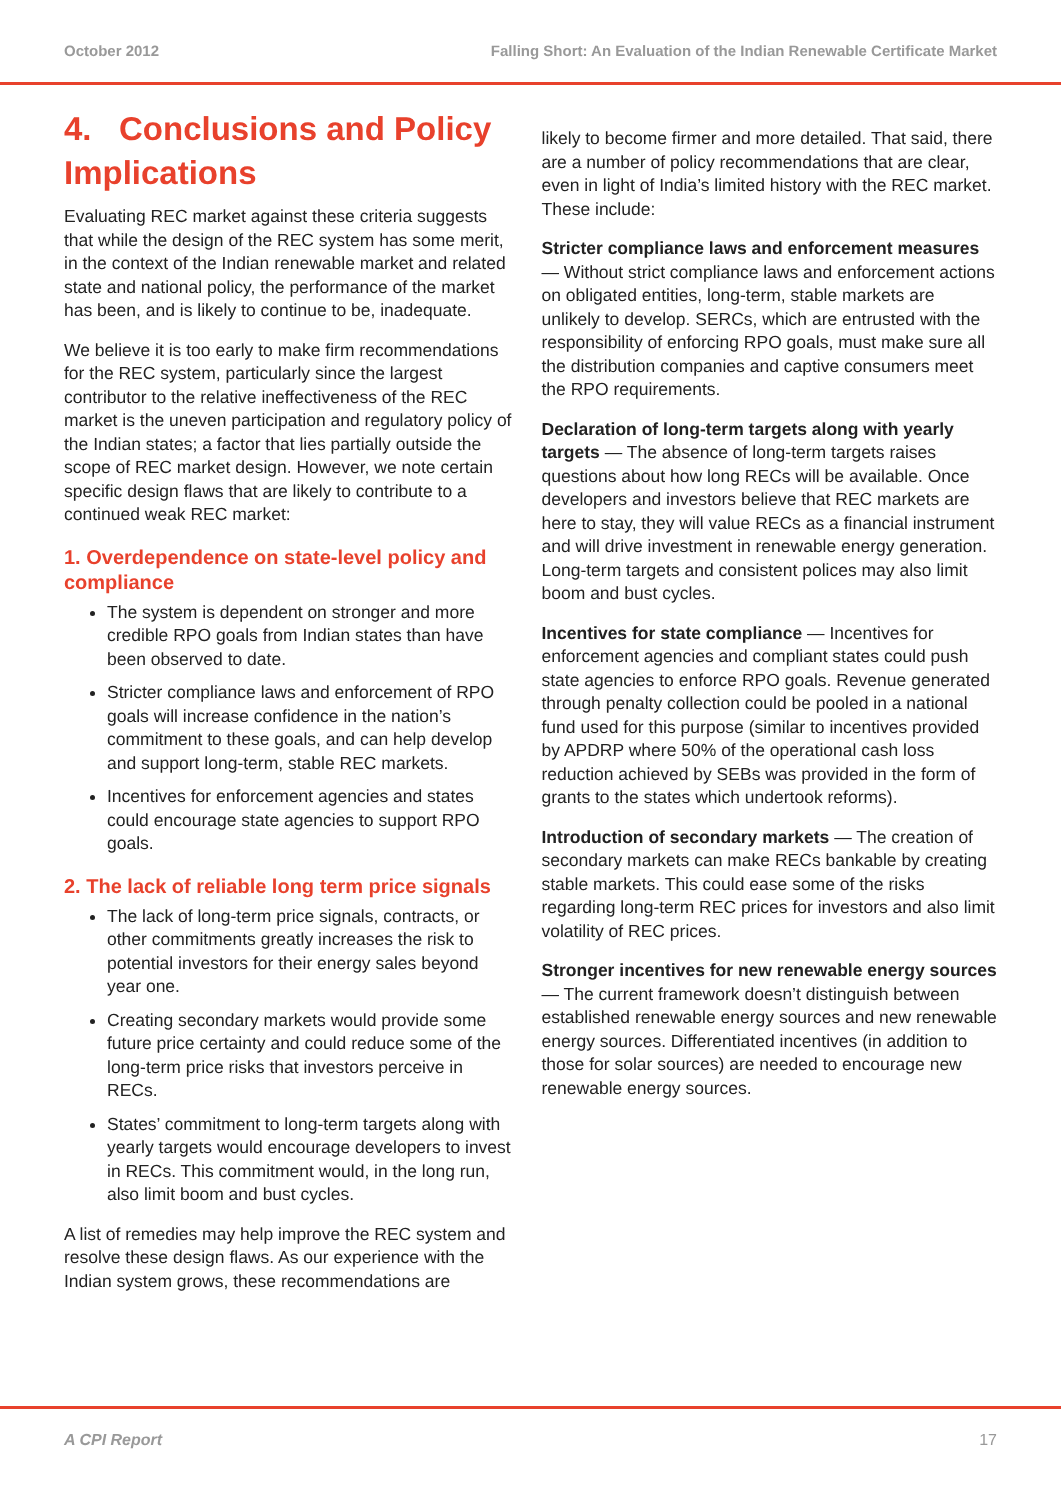October 2012 Falling Short: An Evaluation of the Indian Renewable Certificate Market
4. Conclusions and Policy Implications
Evaluating REC market against these criteria suggests that while the design of the REC system has some merit, in the context of the Indian renewable market and related state and national policy, the performance of the market has been, and is likely to continue to be, inadequate.
We believe it is too early to make firm recommendations for the REC system, particularly since the largest contributor to the relative ineffectiveness of the REC market is the uneven participation and regulatory policy of the Indian states; a factor that lies partially outside the scope of REC market design. However, we note certain specific design flaws that are likely to contribute to a continued weak REC market:
1. Overdependence on state-level policy and compliance
The system is dependent on stronger and more credible RPO goals from Indian states than have been observed to date.
Stricter compliance laws and enforcement of RPO goals will increase confidence in the nation’s commitment to these goals, and can help develop and support long-term, stable REC markets.
Incentives for enforcement agencies and states could encourage state agencies to support RPO goals.
2. The lack of reliable long term price signals
The lack of long-term price signals, contracts, or other commitments greatly increases the risk to potential investors for their energy sales beyond year one.
Creating secondary markets would provide some future price certainty and could reduce some of the long-term price risks that investors perceive in RECs.
States’ commitment to long-term targets along with yearly targets would encourage developers to invest in RECs. This commitment would, in the long run, also limit boom and bust cycles.
A list of remedies may help improve the REC system and resolve these design flaws. As our experience with the Indian system grows, these recommendations are
likely to become firmer and more detailed. That said, there are a number of policy recommendations that are clear, even in light of India’s limited history with the REC market. These include:
Stricter compliance laws and enforcement measures — Without strict compliance laws and enforcement actions on obligated entities, long-term, stable markets are unlikely to develop. SERCs, which are entrusted with the responsibility of enforcing RPO goals, must make sure all the distribution companies and captive consumers meet the RPO requirements.
Declaration of long-term targets along with yearly targets — The absence of long-term targets raises questions about how long RECs will be available. Once developers and investors believe that REC markets are here to stay, they will value RECs as a financial instrument and will drive investment in renewable energy generation. Long-term targets and consistent polices may also limit boom and bust cycles.
Incentives for state compliance — Incentives for enforcement agencies and compliant states could push state agencies to enforce RPO goals. Revenue generated through penalty collection could be pooled in a national fund used for this purpose (similar to incentives provided by APDRP where 50% of the operational cash loss reduction achieved by SEBs was provided in the form of grants to the states which undertook reforms).
Introduction of secondary markets — The creation of secondary markets can make RECs bankable by creating stable markets. This could ease some of the risks regarding long-term REC prices for investors and also limit volatility of REC prices.
Stronger incentives for new renewable energy sources — The current framework doesn’t distinguish between established renewable energy sources and new renewable energy sources. Differentiated incentives (in addition to those for solar sources) are needed to encourage new renewable energy sources.
A CPI Report 17